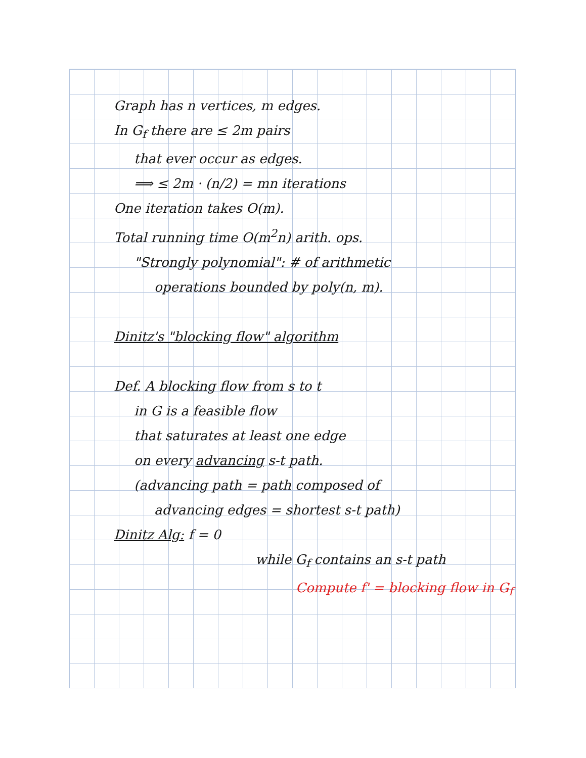Graph has n vertices, m edges.
In G<sub>f</sub> there are ≤ 2m pairs
that ever occur as edges.
⟹ ≤ 2m · (n/2) = mn iterations
One iteration takes O(m).
Total running time O(m<sup>2</sup>n) arith. ops.
"Strongly polynomial": # of arithmetic
operations bounded by poly(n, m).
Dinitz's "blocking flow" algorithm
Def. A blocking flow from s to t
in G is a feasible flow
that saturates at least one edge
on every advancing s-t path.
(advancing path = path composed of
advancing edges = shortest s-t path)
Dinitz Alg: f = 0
while G<sub>f</sub> contains an s-t path
Compute f' = blocking flow in G<sub>f</sub>